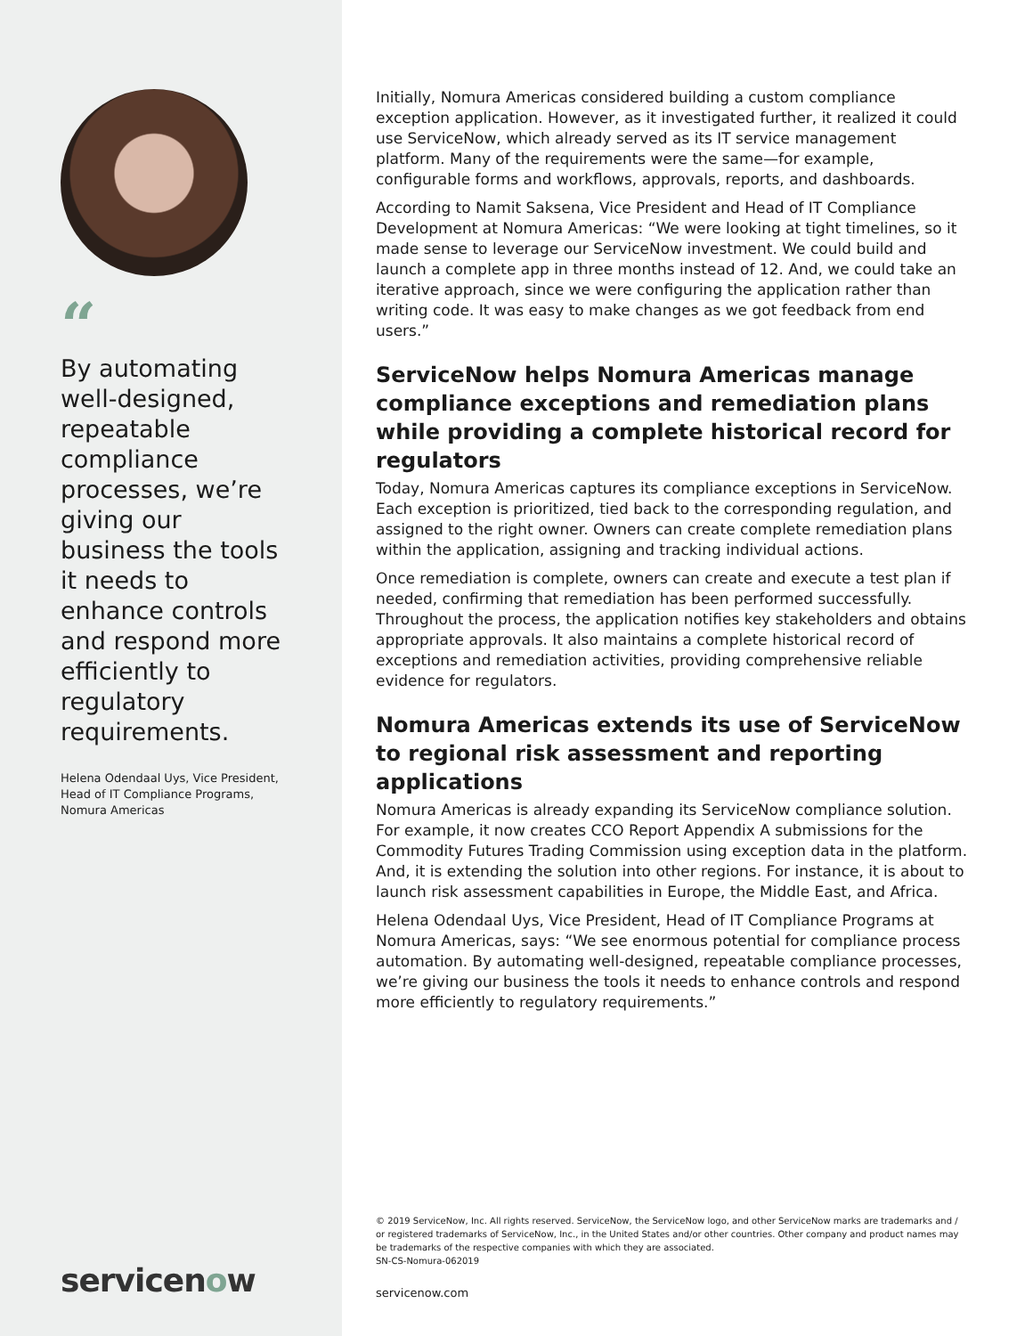“
By automating well-designed, repeatable compliance processes, we’re giving our business the tools it needs to enhance controls and respond more efficiently to regulatory requirements.
Helena Odendaal Uys, Vice President, Head of IT Compliance Programs, Nomura Americas
servicenow
Initially, Nomura Americas considered building a custom compliance exception application. However, as it investigated further, it realized it could use ServiceNow, which already served as its IT service management platform. Many of the requirements were the same—for example, configurable forms and workflows, approvals, reports, and dashboards.
According to Namit Saksena, Vice President and Head of IT Compliance Development at Nomura Americas: “We were looking at tight timelines, so it made sense to leverage our ServiceNow investment. We could build and launch a complete app in three months instead of 12. And, we could take an iterative approach, since we were configuring the application rather than writing code. It was easy to make changes as we got feedback from end users.”
ServiceNow helps Nomura Americas manage compliance exceptions and remediation plans while providing a complete historical record for regulators
Today, Nomura Americas captures its compliance exceptions in ServiceNow. Each exception is prioritized, tied back to the corresponding regulation, and assigned to the right owner. Owners can create complete remediation plans within the application, assigning and tracking individual actions.
Once remediation is complete, owners can create and execute a test plan if needed, confirming that remediation has been performed successfully. Throughout the process, the application notifies key stakeholders and obtains appropriate approvals. It also maintains a complete historical record of exceptions and remediation activities, providing comprehensive reliable evidence for regulators.
Nomura Americas extends its use of ServiceNow to regional risk assessment and reporting applications
Nomura Americas is already expanding its ServiceNow compliance solution. For example, it now creates CCO Report Appendix A submissions for the Commodity Futures Trading Commission using exception data in the platform. And, it is extending the solution into other regions. For instance, it is about to launch risk assessment capabilities in Europe, the Middle East, and Africa.
Helena Odendaal Uys, Vice President, Head of IT Compliance Programs at Nomura Americas, says: “We see enormous potential for compliance process automation. By automating well-designed, repeatable compliance processes, we’re giving our business the tools it needs to enhance controls and respond more efficiently to regulatory requirements.”
© 2019 ServiceNow, Inc. All rights reserved. ServiceNow, the ServiceNow logo, and other ServiceNow marks are trademarks and / or registered trademarks of ServiceNow, Inc., in the United States and/or other countries. Other company and product names may be trademarks of the respective companies with which they are associated.
SN-CS-Nomura-062019
servicenow.com